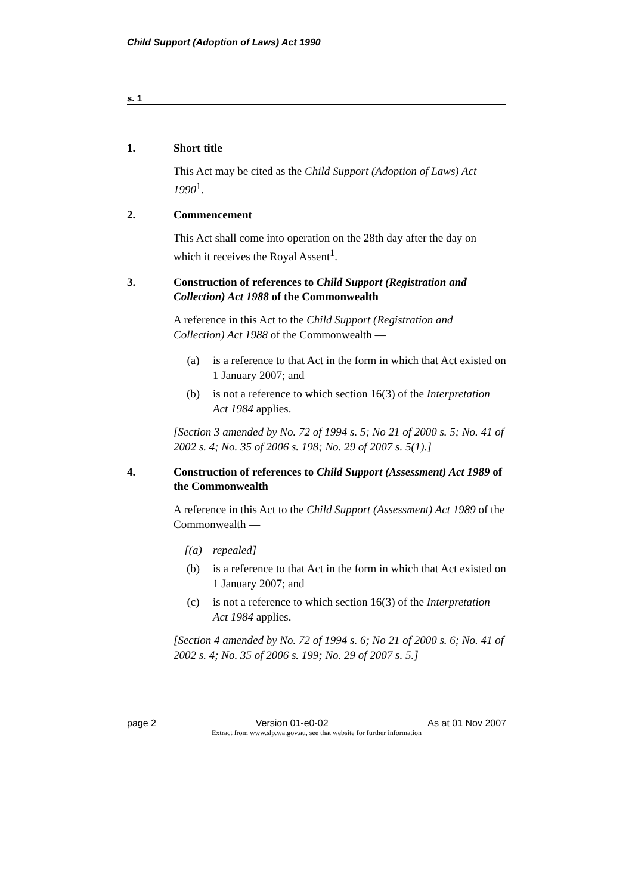Child Support (Adoption of Laws) Act 1990
s. 1
1. Short title
This Act may be cited as the Child Support (Adoption of Laws) Act 1990<sup>1</sup>.
2. Commencement
This Act shall come into operation on the 28th day after the day on which it receives the Royal Assent<sup>1</sup>.
3. Construction of references to Child Support (Registration and Collection) Act 1988 of the Commonwealth
A reference in this Act to the Child Support (Registration and Collection) Act 1988 of the Commonwealth —
(a) is a reference to that Act in the form in which that Act existed on 1 January 2007; and
(b) is not a reference to which section 16(3) of the Interpretation Act 1984 applies.
[Section 3 amended by No. 72 of 1994 s. 5; No 21 of 2000 s. 5; No. 41 of 2002 s. 4; No. 35 of 2006 s. 198; No. 29 of 2007 s. 5(1).]
4. Construction of references to Child Support (Assessment) Act 1989 of the Commonwealth
A reference in this Act to the Child Support (Assessment) Act 1989 of the Commonwealth —
[(a) repealed]
(b) is a reference to that Act in the form in which that Act existed on 1 January 2007; and
(c) is not a reference to which section 16(3) of the Interpretation Act 1984 applies.
[Section 4 amended by No. 72 of 1994 s. 6; No 21 of 2000 s. 6; No. 41 of 2002 s. 4; No. 35 of 2006 s. 199; No. 29 of 2007 s. 5.]
page 2 Version 01-e0-02 As at 01 Nov 2007
Extract from www.slp.wa.gov.au, see that website for further information